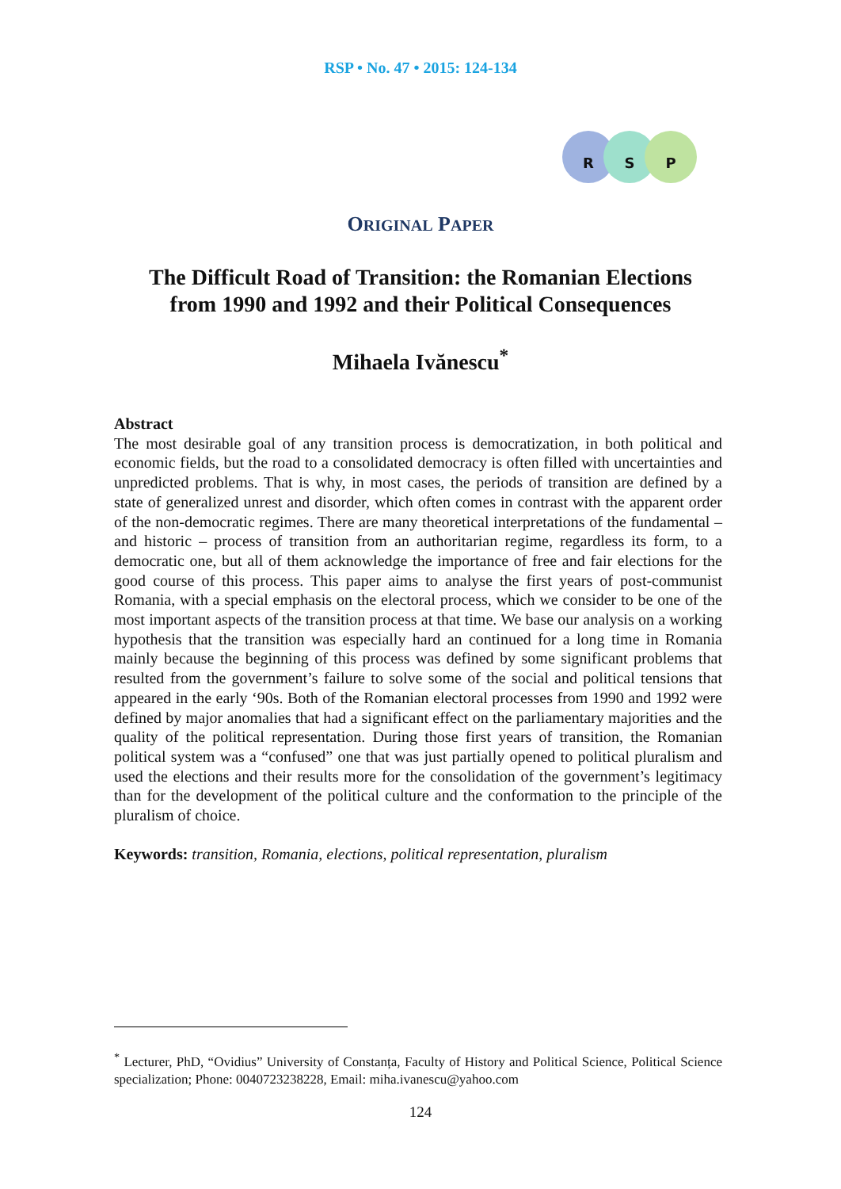RSP • No. 47 • 2015: 124-134
R S P
ORIGINAL PAPER
The Difficult Road of Transition: the Romanian Elections
from 1990 and 1992 and their Political Consequences
Mihaela Ivănescu<sup>*</sup>
Abstract
The most desirable goal of any transition process is democratization, in both political and economic fields, but the road to a consolidated democracy is often filled with uncertainties and unpredicted problems. That is why, in most cases, the periods of transition are defined by a state of generalized unrest and disorder, which often comes in contrast with the apparent order of the non-democratic regimes. There are many theoretical interpretations of the fundamental – and historic – process of transition from an authoritarian regime, regardless its form, to a democratic one, but all of them acknowledge the importance of free and fair elections for the good course of this process. This paper aims to analyse the first years of post-communist Romania, with a special emphasis on the electoral process, which we consider to be one of the most important aspects of the transition process at that time. We base our analysis on a working hypothesis that the transition was especially hard an continued for a long time in Romania mainly because the beginning of this process was defined by some significant problems that resulted from the government’s failure to solve some of the social and political tensions that appeared in the early ‘90s. Both of the Romanian electoral processes from 1990 and 1992 were defined by major anomalies that had a significant effect on the parliamentary majorities and the quality of the political representation. During those first years of transition, the Romanian political system was a “confused” one that was just partially opened to political pluralism and used the elections and their results more for the consolidation of the government’s legitimacy than for the development of the political culture and the conformation to the principle of the pluralism of choice.
Keywords: transition, Romania, elections, political representation, pluralism
<sup>*</sup> Lecturer, PhD, “Ovidius” University of Constanța, Faculty of History and Political Science, Political Science specialization; Phone: 0040723238228, Email: miha.ivanescu@yahoo.com
124